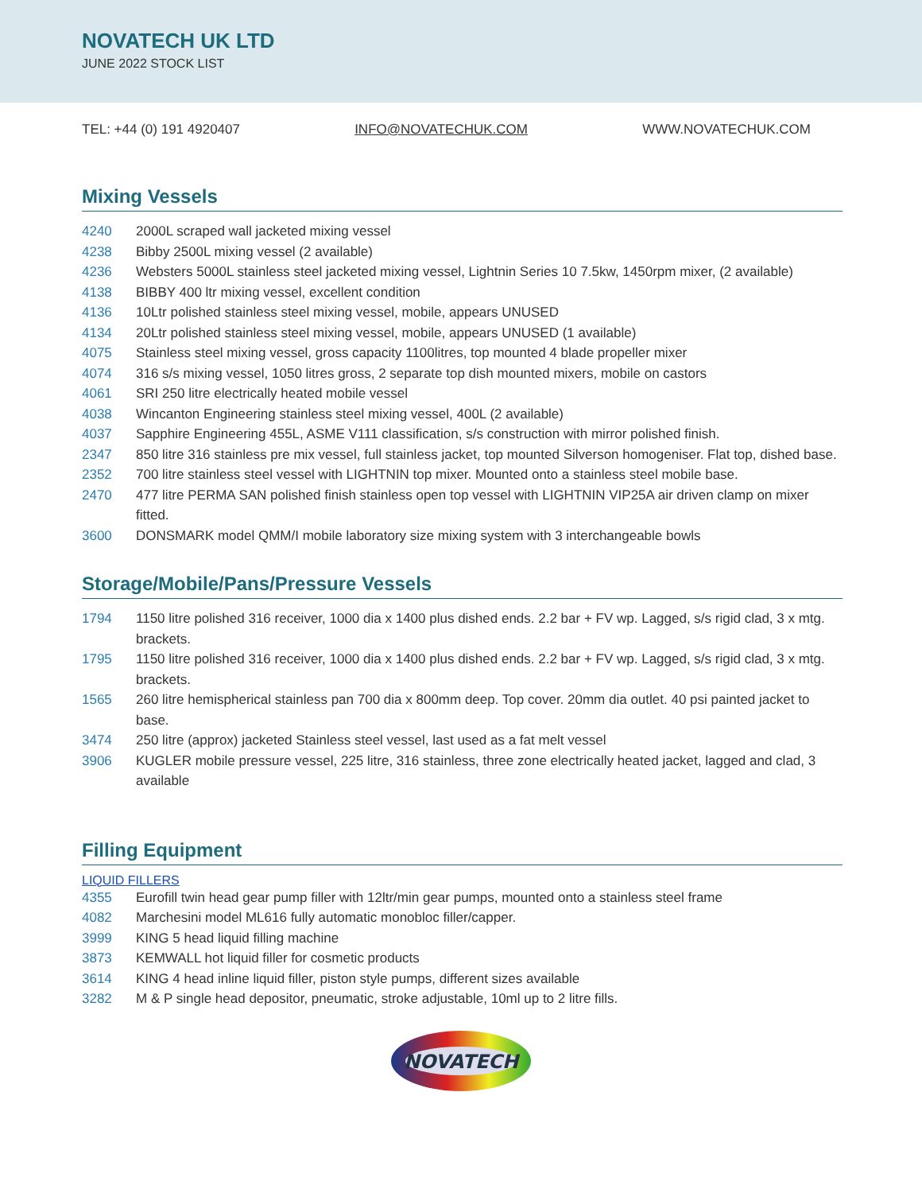NOVATECH UK LTD
JUNE 2022 STOCK LIST
TEL: +44 (0) 191 4920407 INFO@NOVATECHUK.COM WWW.NOVATECHUK.COM
Mixing Vessels
4240 2000L scraped wall jacketed mixing vessel
4238 Bibby 2500L mixing vessel (2 available)
4236 Websters 5000L stainless steel jacketed mixing vessel, Lightnin Series 10 7.5kw, 1450rpm mixer, (2 available)
4138 BIBBY 400 ltr mixing vessel, excellent condition
4136 10Ltr polished stainless steel mixing vessel, mobile, appears UNUSED
4134 20Ltr polished stainless steel mixing vessel, mobile, appears UNUSED (1 available)
4075 Stainless steel mixing vessel, gross capacity 1100litres, top mounted 4 blade propeller mixer
4074 316 s/s mixing vessel, 1050 litres gross, 2 separate top dish mounted mixers, mobile on castors
4061 SRI 250 litre electrically heated mobile vessel
4038 Wincanton Engineering stainless steel mixing vessel, 400L (2 available)
4037 Sapphire Engineering 455L, ASME V111 classification, s/s construction with mirror polished finish.
2347 850 litre 316 stainless pre mix vessel, full stainless jacket, top mounted Silverson homogeniser. Flat top, dished base.
2352 700 litre stainless steel vessel with LIGHTNIN top mixer. Mounted onto a stainless steel mobile base.
2470 477 litre PERMA SAN polished finish stainless open top vessel with LIGHTNIN VIP25A air driven clamp on mixer fitted.
3600 DONSMARK model QMM/I mobile laboratory size mixing system with 3 interchangeable bowls
Storage/Mobile/Pans/Pressure Vessels
1794 1150 litre polished 316 receiver, 1000 dia x 1400 plus dished ends. 2.2 bar + FV wp. Lagged, s/s rigid clad, 3 x mtg. brackets.
1795 1150 litre polished 316 receiver, 1000 dia x 1400 plus dished ends. 2.2 bar + FV wp. Lagged, s/s rigid clad, 3 x mtg. brackets.
1565 260 litre hemispherical stainless pan 700 dia x 800mm deep. Top cover. 20mm dia outlet. 40 psi painted jacket to base.
3474 250 litre (approx) jacketed Stainless steel vessel, last used as a fat melt vessel
3906 KUGLER mobile pressure vessel, 225 litre, 316 stainless, three zone electrically heated jacket, lagged and clad, 3 available
Filling Equipment
LIQUID FILLERS
4355 Eurofill twin head gear pump filler with 12ltr/min gear pumps, mounted onto a stainless steel frame
4082 Marchesini model ML616 fully automatic monobloc filler/capper.
3999 KING 5 head liquid filling machine
3873 KEMWALL hot liquid filler for cosmetic products
3614 KING 4 head inline liquid filler, piston style pumps, different sizes available
3282 M & P single head depositor, pneumatic, stroke adjustable, 10ml up to 2 litre fills.
NOVATECH